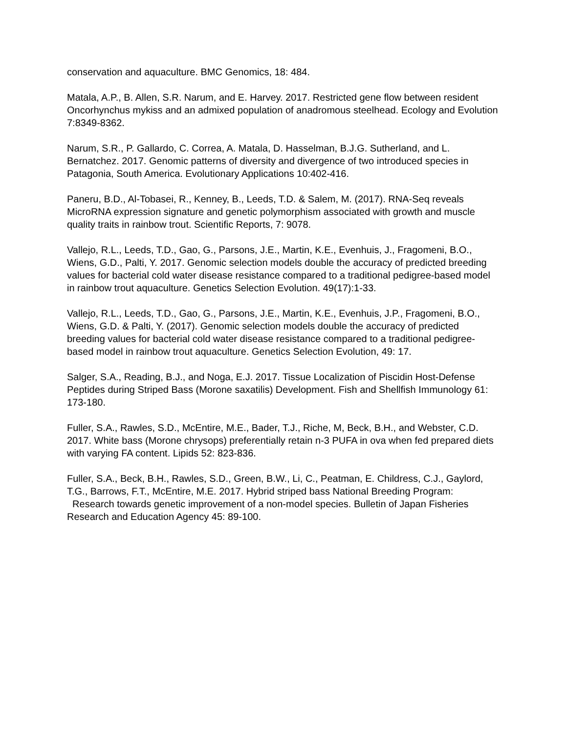conservation and aquaculture. BMC Genomics, 18: 484.
Matala, A.P., B. Allen, S.R. Narum, and E. Harvey. 2017. Restricted gene flow between resident Oncorhynchus mykiss and an admixed population of anadromous steelhead. Ecology and Evolution 7:8349-8362.
Narum, S.R., P. Gallardo, C. Correa, A. Matala, D. Hasselman, B.J.G. Sutherland, and L. Bernatchez. 2017. Genomic patterns of diversity and divergence of two introduced species in Patagonia, South America. Evolutionary Applications 10:402-416.
Paneru, B.D., Al-Tobasei, R., Kenney, B., Leeds, T.D. & Salem, M. (2017). RNA-Seq reveals MicroRNA expression signature and genetic polymorphism associated with growth and muscle quality traits in rainbow trout. Scientific Reports, 7: 9078.
Vallejo, R.L., Leeds, T.D., Gao, G., Parsons, J.E., Martin, K.E., Evenhuis, J., Fragomeni, B.O., Wiens, G.D., Palti, Y. 2017. Genomic selection models double the accuracy of predicted breeding values for bacterial cold water disease resistance compared to a traditional pedigree-based model in rainbow trout aquaculture. Genetics Selection Evolution. 49(17):1-33.
Vallejo, R.L., Leeds, T.D., Gao, G., Parsons, J.E., Martin, K.E., Evenhuis, J.P., Fragomeni, B.O., Wiens, G.D. & Palti, Y. (2017). Genomic selection models double the accuracy of predicted breeding values for bacterial cold water disease resistance compared to a traditional pedigree-based model in rainbow trout aquaculture. Genetics Selection Evolution, 49: 17.
Salger, S.A., Reading, B.J., and Noga, E.J. 2017. Tissue Localization of Piscidin Host-Defense Peptides during Striped Bass (Morone saxatilis) Development. Fish and Shellfish Immunology 61: 173-180.
Fuller, S.A., Rawles, S.D., McEntire, M.E., Bader, T.J., Riche, M, Beck, B.H., and Webster, C.D. 2017. White bass (Morone chrysops) preferentially retain n-3 PUFA in ova when fed prepared diets with varying FA content. Lipids 52: 823-836.
Fuller, S.A., Beck, B.H., Rawles, S.D., Green, B.W., Li, C., Peatman, E. Childress, C.J., Gaylord, T.G., Barrows, F.T., McEntire, M.E. 2017. Hybrid striped bass National Breeding Program: Research towards genetic improvement of a non-model species. Bulletin of Japan Fisheries Research and Education Agency 45: 89-100.